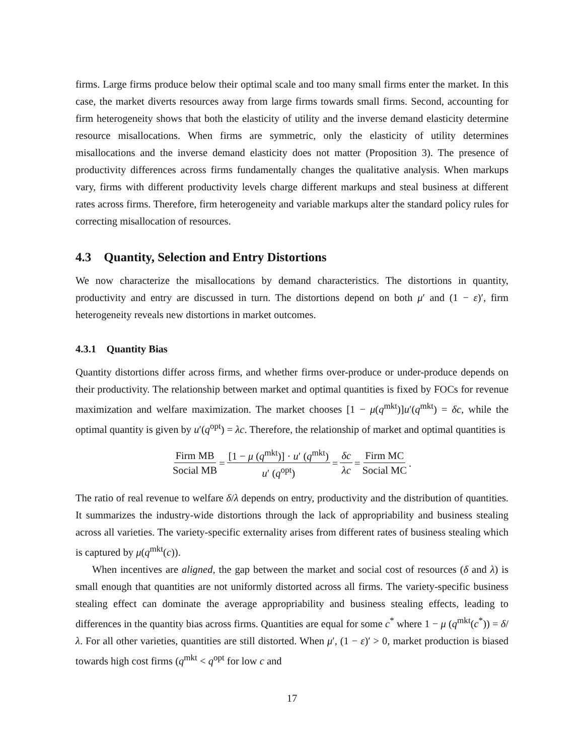firms. Large firms produce below their optimal scale and too many small firms enter the market. In this case, the market diverts resources away from large firms towards small firms. Second, accounting for firm heterogeneity shows that both the elasticity of utility and the inverse demand elasticity determine resource misallocations. When firms are symmetric, only the elasticity of utility determines misallocations and the inverse demand elasticity does not matter (Proposition 3). The presence of productivity differences across firms fundamentally changes the qualitative analysis. When markups vary, firms with different productivity levels charge different markups and steal business at different rates across firms. Therefore, firm heterogeneity and variable markups alter the standard policy rules for correcting misallocation of resources.
4.3 Quantity, Selection and Entry Distortions
We now characterize the misallocations by demand characteristics. The distortions in quantity, productivity and entry are discussed in turn. The distortions depend on both μ′ and (1 − ε)′, firm heterogeneity reveals new distortions in market outcomes.
4.3.1 Quantity Bias
Quantity distortions differ across firms, and whether firms over-produce or under-produce depends on their productivity. The relationship between market and optimal quantities is fixed by FOCs for revenue maximization and welfare maximization. The market chooses [1 − μ(q<sup>mkt</sup>)]u′(q<sup>mkt</sup>) = δc, while the optimal quantity is given by u′(q<sup>opt</sup>) = λc. Therefore, the relationship of market and optimal quantities is
Firm MB Social MB = [1 − μ (q<sup>mkt</sup>)] · u′ (q<sup>mkt</sup>) u′ (q<sup>opt</sup>) = δc λc = Firm MC Social MC.
The ratio of real revenue to welfare δ/λ depends on entry, productivity and the distribution of quantities. It summarizes the industry-wide distortions through the lack of appropriability and business stealing across all varieties. The variety-specific externality arises from different rates of business stealing which is captured by μ(q<sup>mkt</sup>(c)).
When incentives are aligned, the gap between the market and social cost of resources (δ and λ) is small enough that quantities are not uniformly distorted across all firms. The variety-specific business stealing effect can dominate the average appropriability and business stealing effects, leading to differences in the quantity bias across firms. Quantities are equal for some c<sup>*</sup> where 1 − μ (q<sup>mkt</sup>(c<sup>*</sup>)) = δ/λ. For all other varieties, quantities are still distorted. When μ′, (1 − ε)′ > 0, market production is biased towards high cost firms (q<sup>mkt</sup> < q<sup>opt</sup> for low c and
17